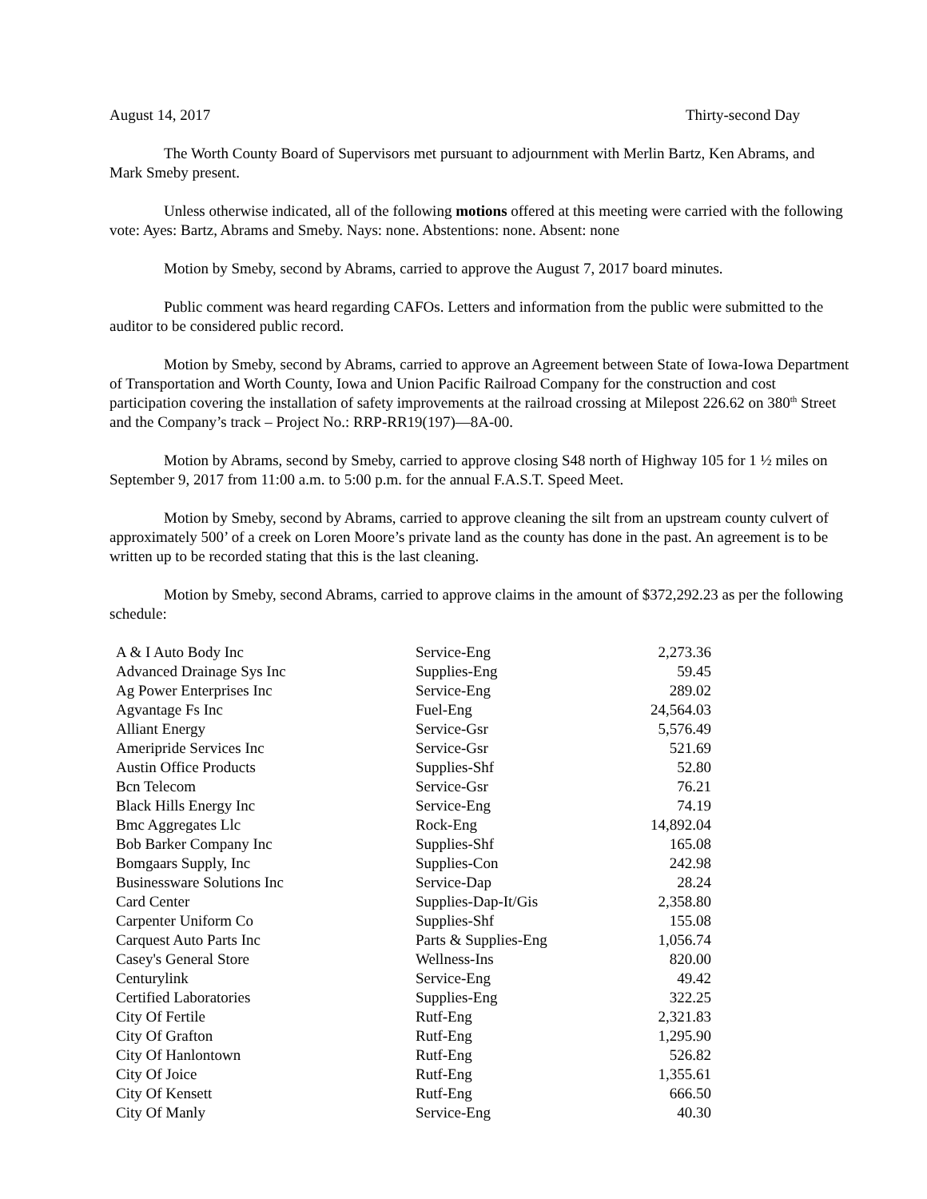August 14, 2017 Thirty-second Day
The Worth County Board of Supervisors met pursuant to adjournment with Merlin Bartz, Ken Abrams, and Mark Smeby present.
Unless otherwise indicated, all of the following motions offered at this meeting were carried with the following vote: Ayes: Bartz, Abrams and Smeby. Nays: none. Abstentions: none. Absent: none
Motion by Smeby, second by Abrams, carried to approve the August 7, 2017 board minutes.
Public comment was heard regarding CAFOs. Letters and information from the public were submitted to the auditor to be considered public record.
Motion by Smeby, second by Abrams, carried to approve an Agreement between State of Iowa-Iowa Department of Transportation and Worth County, Iowa and Union Pacific Railroad Company for the construction and cost participation covering the installation of safety improvements at the railroad crossing at Milepost 226.62 on 380<sup>th</sup> Street and the Company’s track – Project No.: RRP-RR19(197)—8A-00.
Motion by Abrams, second by Smeby, carried to approve closing S48 north of Highway 105 for 1 ½ miles on September 9, 2017 from 11:00 a.m. to 5:00 p.m. for the annual F.A.S.T. Speed Meet.
Motion by Smeby, second by Abrams, carried to approve cleaning the silt from an upstream county culvert of approximately 500’ of a creek on Loren Moore’s private land as the county has done in the past. An agreement is to be written up to be recorded stating that this is the last cleaning.
Motion by Smeby, second Abrams, carried to approve claims in the amount of $372,292.23 as per the following schedule:
| A & I Auto Body Inc | Service-Eng | 2,273.36 |
| Advanced Drainage Sys Inc | Supplies-Eng | 59.45 |
| Ag Power Enterprises Inc | Service-Eng | 289.02 |
| Agvantage Fs Inc | Fuel-Eng | 24,564.03 |
| Alliant Energy | Service-Gsr | 5,576.49 |
| Ameripride Services Inc | Service-Gsr | 521.69 |
| Austin Office Products | Supplies-Shf | 52.80 |
| Bcn Telecom | Service-Gsr | 76.21 |
| Black Hills Energy Inc | Service-Eng | 74.19 |
| Bmc Aggregates Llc | Rock-Eng | 14,892.04 |
| Bob Barker Company Inc | Supplies-Shf | 165.08 |
| Bomgaars Supply, Inc | Supplies-Con | 242.98 |
| Businessware Solutions Inc | Service-Dap | 28.24 |
| Card Center | Supplies-Dap-It/Gis | 2,358.80 |
| Carpenter Uniform Co | Supplies-Shf | 155.08 |
| Carquest Auto Parts Inc | Parts & Supplies-Eng | 1,056.74 |
| Casey's General Store | Wellness-Ins | 820.00 |
| Centurylink | Service-Eng | 49.42 |
| Certified Laboratories | Supplies-Eng | 322.25 |
| City Of Fertile | Rutf-Eng | 2,321.83 |
| City Of Grafton | Rutf-Eng | 1,295.90 |
| City Of Hanlontown | Rutf-Eng | 526.82 |
| City Of Joice | Rutf-Eng | 1,355.61 |
| City Of Kensett | Rutf-Eng | 666.50 |
| City Of Manly | Service-Eng | 40.30 |